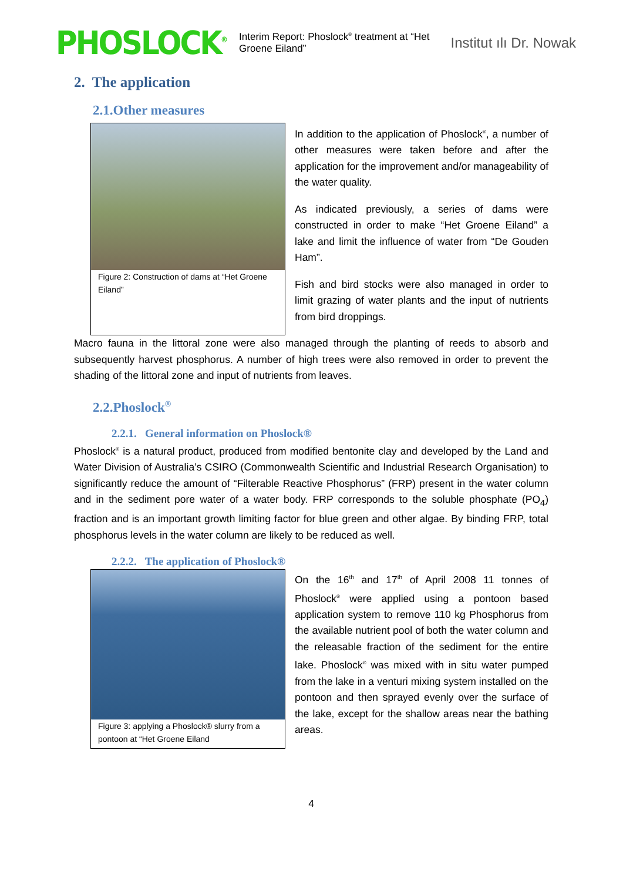PHOSLOCK<sup>®</sup>
Interim Report: Phoslock<sup>®</sup> treatment at “Het Groene Eiland”
Institut ılı Dr. Nowak
2. The application
2.1.Other measures
Figure 2: Construction of dams at “Het Groene Eiland”
In addition to the application of Phoslock<sup>®</sup>, a number of other measures were taken before and after the application for the improvement and/or manageability of the water quality.
As indicated previously, a series of dams were constructed in order to make “Het Groene Eiland” a lake and limit the influence of water from “De Gouden Ham”.
Fish and bird stocks were also managed in order to limit grazing of water plants and the input of nutrients from bird droppings.
Macro fauna in the littoral zone were also managed through the planting of reeds to absorb and subsequently harvest phosphorus. A number of high trees were also removed in order to prevent the shading of the littoral zone and input of nutrients from leaves.
2.2.Phoslock<sup>®</sup>
2.2.1. General information on Phoslock®
Phoslock<sup>®</sup> is a natural product, produced from modified bentonite clay and developed by the Land and Water Division of Australia’s CSIRO (Commonwealth Scientific and Industrial Research Organisation) to significantly reduce the amount of “Filterable Reactive Phosphorus” (FRP) present in the water column and in the sediment pore water of a water body. FRP corresponds to the soluble phosphate (PO<sub>4</sub>) fraction and is an important growth limiting factor for blue green and other algae. By binding FRP, total phosphorus levels in the water column are likely to be reduced as well.
2.2.2. The application of Phoslock®
Figure 3: applying a Phoslock® slurry from a pontoon at “Het Groene Eiland
On the 16<sup>th</sup> and 17<sup>th</sup> of April 2008 11 tonnes of Phoslock<sup>®</sup> were applied using a pontoon based application system to remove 110 kg Phosphorus from the available nutrient pool of both the water column and the releasable fraction of the sediment for the entire lake. Phoslock<sup>®</sup> was mixed with in situ water pumped from the lake in a venturi mixing system installed on the pontoon and then sprayed evenly over the surface of the lake, except for the shallow areas near the bathing areas.
4